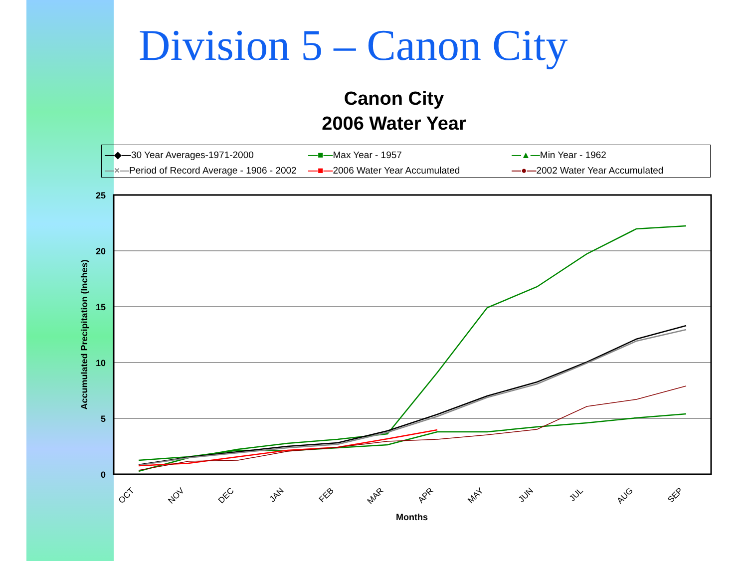Division 5 – Canon City
Canon City
2006 Water Year
—◆—30 Year Averages-1971-2000 —■—Max Year - 1957 —▲—Min Year - 1962 —×—Period of Record Average - 1906 - 2002 —■—2006 Water Year Accumulated —●—2002 Water Year Accumulated
25
20
15
10
5
0
Accumulated Precipitation (Inches)
OCT
NOV
DEC
JAN
FEB
MAR
APR
MAY
JUN
JUL
AUG
SEP
Months